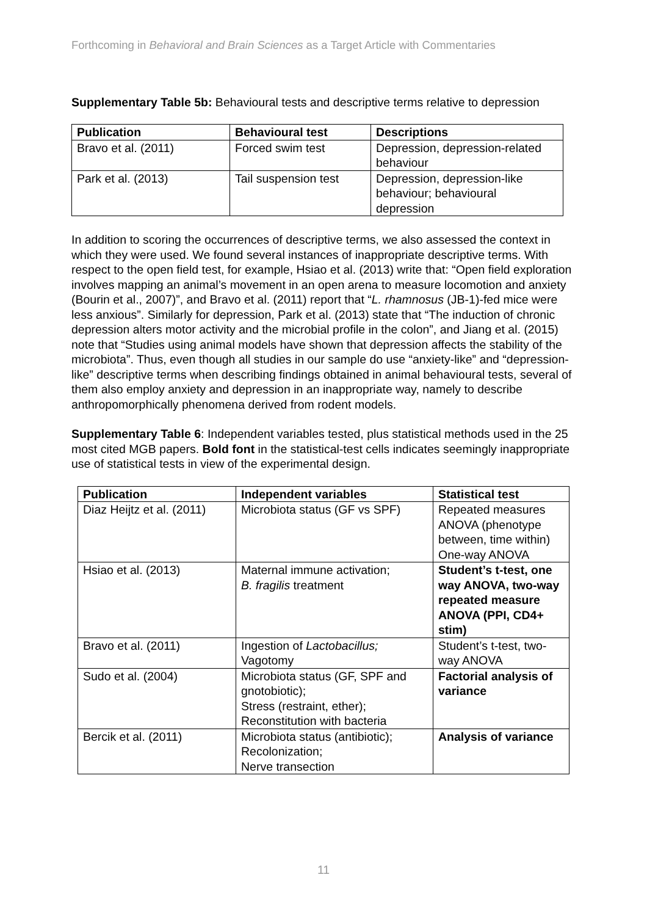Forthcoming in Behavioral and Brain Sciences as a Target Article with Commentaries
Supplementary Table 5b: Behavioural tests and descriptive terms relative to depression
| Publication | Behavioural test | Descriptions |
| --- | --- | --- |
| Bravo et al. (2011) | Forced swim test | Depression, depression-related behaviour |
| Park et al. (2013) | Tail suspension test | Depression, depression-like behaviour; behavioural depression |
In addition to scoring the occurrences of descriptive terms, we also assessed the context in which they were used. We found several instances of inappropriate descriptive terms. With respect to the open field test, for example, Hsiao et al. (2013) write that: “Open field exploration involves mapping an animal’s movement in an open arena to measure locomotion and anxiety (Bourin et al., 2007)”, and Bravo et al. (2011) report that “L. rhamnosus (JB-1)-fed mice were less anxious”. Similarly for depression, Park et al. (2013) state that “The induction of chronic depression alters motor activity and the microbial profile in the colon”, and Jiang et al. (2015) note that “Studies using animal models have shown that depression affects the stability of the microbiota”. Thus, even though all studies in our sample do use “anxiety-like” and “depression-like” descriptive terms when describing findings obtained in animal behavioural tests, several of them also employ anxiety and depression in an inappropriate way, namely to describe anthropomorphically phenomena derived from rodent models.
Supplementary Table 6: Independent variables tested, plus statistical methods used in the 25 most cited MGB papers. Bold font in the statistical-test cells indicates seemingly inappropriate use of statistical tests in view of the experimental design.
| Publication | Independent variables | Statistical test |
| --- | --- | --- |
| Diaz Heijtz et al. (2011) | Microbiota status (GF vs SPF) | Repeated measures ANOVA (phenotype between, time within) One-way ANOVA |
| Hsiao et al. (2013) | Maternal immune activation; B. fragilis treatment | Student’s t-test, one way ANOVA, two-way repeated measure ANOVA (PPI, CD4+ stim) |
| Bravo et al. (2011) | Ingestion of Lactobacillus; Vagotomy | Student’s t-test, two-way ANOVA |
| Sudo et al. (2004) | Microbiota status (GF, SPF and gnotobiotic); Stress (restraint, ether); Reconstitution with bacteria | Factorial analysis of variance |
| Bercik et al. (2011) | Microbiota status (antibiotic); Recolonization; Nerve transection | Analysis of variance |
11